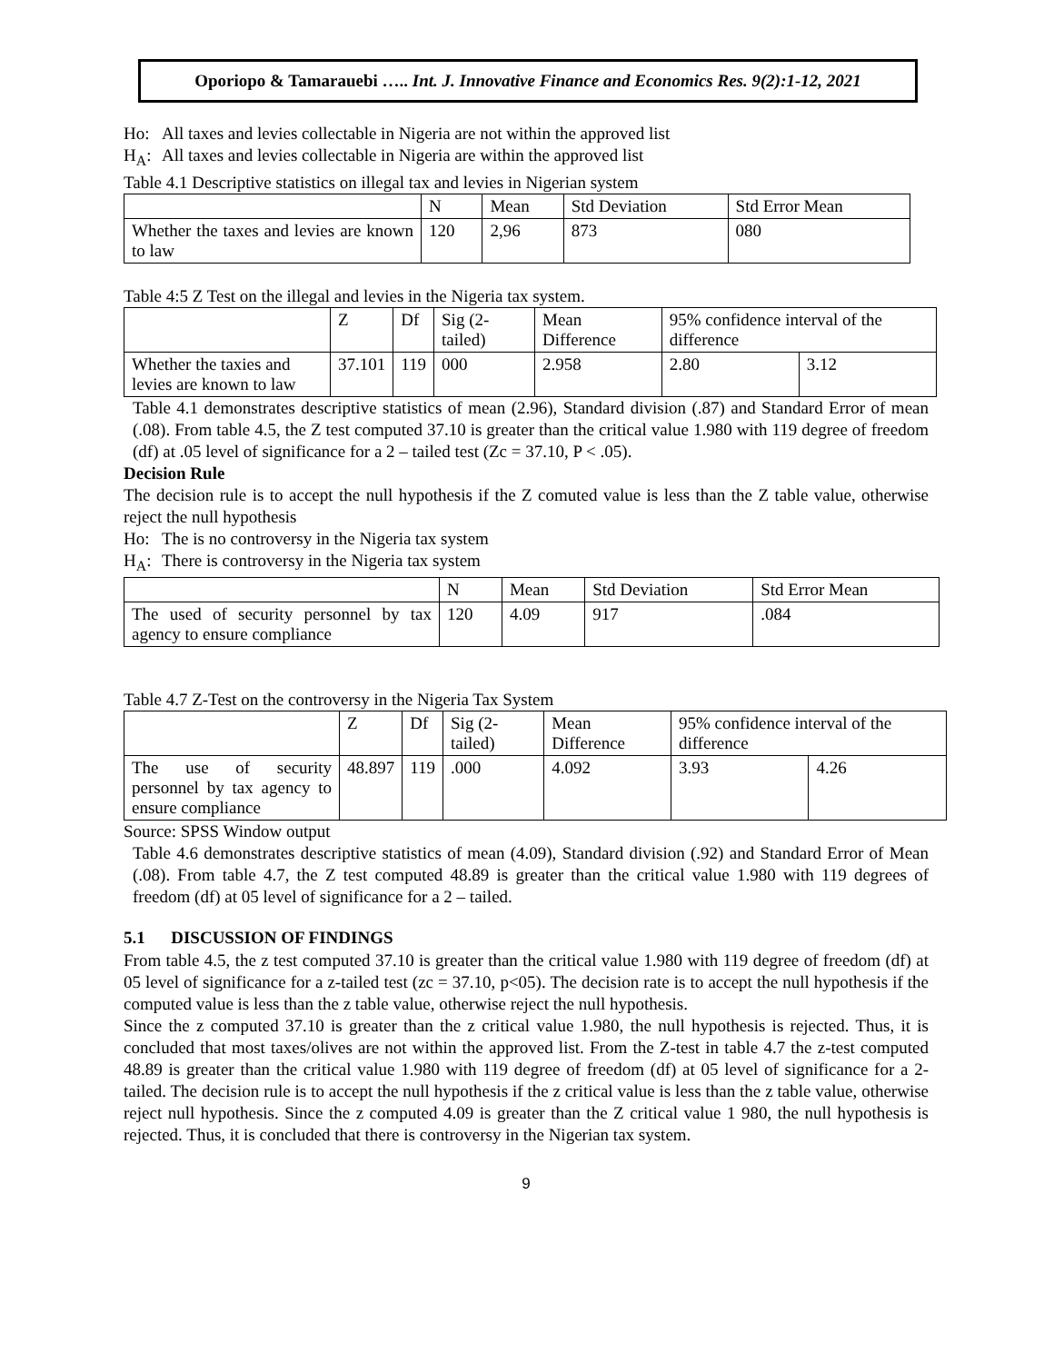Oporiopo & Tamarauebi ….. Int. J. Innovative Finance and Economics Res. 9(2):1-12, 2021
Ho: All taxes and levies collectable in Nigeria are not within the approved list
H<sub>A</sub>: All taxes and levies collectable in Nigeria are within the approved list
Table 4.1 Descriptive statistics on illegal tax and levies in Nigerian system
| | N | Mean | Std Deviation | Std Error Mean |
| --- | --- | --- | --- | --- |
| Whether the taxes and levies are known to law | 120 | 2,96 | 873 | 080 |
Table 4:5 Z Test on the illegal and levies in the Nigeria tax system.
| | Z | Df | Sig (2-tailed) | Mean Difference | 95% confidence interval of the difference | |
| --- | --- | --- | --- | --- | --- | --- |
| Whether the taxies and levies are known to law | 37.101 | 119 | 000 | 2.958 | 2.80 | 3.12 |
Table 4.1 demonstrates descriptive statistics of mean (2.96), Standard division (.87) and Standard Error of mean (.08). From table 4.5, the Z test computed 37.10 is greater than the critical value 1.980 with 119 degree of freedom (df) at .05 level of significance for a 2 – tailed test (Zc = 37.10, P < .05).
Decision Rule
The decision rule is to accept the null hypothesis if the Z comuted value is less than the Z table value, otherwise reject the null hypothesis
Ho: The is no controversy in the Nigeria tax system
H<sub>A</sub>: There is controversy in the Nigeria tax system
| | N | Mean | Std Deviation | Std Error Mean |
| --- | --- | --- | --- | --- |
| The used of security personnel by tax agency to ensure compliance | 120 | 4.09 | 917 | .084 |
Table 4.7 Z-Test on the controversy in the Nigeria Tax System
| | Z | Df | Sig (2-tailed) | Mean Difference | 95% confidence interval of the difference | |
| --- | --- | --- | --- | --- | --- | --- |
| The use of security personnel by tax agency to ensure compliance | 48.897 | 119 | .000 | 4.092 | 3.93 | 4.26 |
Source: SPSS Window output
Table 4.6 demonstrates descriptive statistics of mean (4.09), Standard division (.92) and Standard Error of Mean (.08). From table 4.7, the Z test computed 48.89 is greater than the critical value 1.980 with 119 degrees of freedom (df) at 05 level of significance for a 2 – tailed.
5.1 DISCUSSION OF FINDINGS
From table 4.5, the z test computed 37.10 is greater than the critical value 1.980 with 119 degree of freedom (df) at 05 level of significance for a z-tailed test (zc = 37.10, p<05). The decision rate is to accept the null hypothesis if the computed value is less than the z table value, otherwise reject the null hypothesis.
Since the z computed 37.10 is greater than the z critical value 1.980, the null hypothesis is rejected. Thus, it is concluded that most taxes/olives are not within the approved list. From the Z-test in table 4.7 the z-test computed 48.89 is greater than the critical value 1.980 with 119 degree of freedom (df) at 05 level of significance for a 2-tailed. The decision rule is to accept the null hypothesis if the z critical value is less than the z table value, otherwise reject null hypothesis. Since the z computed 4.09 is greater than the Z critical value 1 980, the null hypothesis is rejected. Thus, it is concluded that there is controversy in the Nigerian tax system.
9